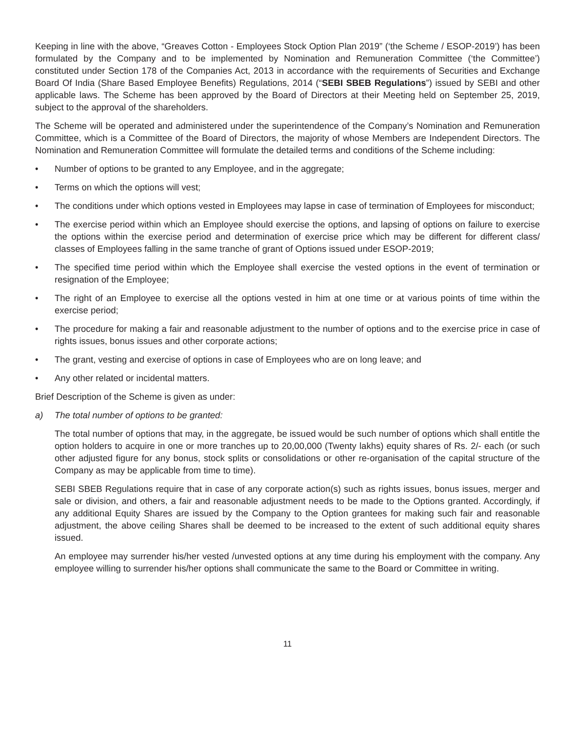Keeping in line with the above, “Greaves Cotton - Employees Stock Option Plan 2019” (‘the Scheme / ESOP-2019’) has been formulated by the Company and to be implemented by Nomination and Remuneration Committee (‘the Committee’) constituted under Section 178 of the Companies Act, 2013 in accordance with the requirements of Securities and Exchange Board Of India (Share Based Employee Benefits) Regulations, 2014 (“SEBI SBEB Regulations”) issued by SEBI and other applicable laws. The Scheme has been approved by the Board of Directors at their Meeting held on September 25, 2019, subject to the approval of the shareholders.
The Scheme will be operated and administered under the superintendence of the Company’s Nomination and Remuneration Committee, which is a Committee of the Board of Directors, the majority of whose Members are Independent Directors. The Nomination and Remuneration Committee will formulate the detailed terms and conditions of the Scheme including:
• Number of options to be granted to any Employee, and in the aggregate;
• Terms on which the options will vest;
• The conditions under which options vested in Employees may lapse in case of termination of Employees for misconduct;
• The exercise period within which an Employee should exercise the options, and lapsing of options on failure to exercise the options within the exercise period and determination of exercise price which may be different for different class/ classes of Employees falling in the same tranche of grant of Options issued under ESOP-2019;
• The specified time period within which the Employee shall exercise the vested options in the event of termination or resignation of the Employee;
• The right of an Employee to exercise all the options vested in him at one time or at various points of time within the exercise period;
• The procedure for making a fair and reasonable adjustment to the number of options and to the exercise price in case of rights issues, bonus issues and other corporate actions;
• The grant, vesting and exercise of options in case of Employees who are on long leave; and
• Any other related or incidental matters.
Brief Description of the Scheme is given as under:
a) The total number of options to be granted:
The total number of options that may, in the aggregate, be issued would be such number of options which shall entitle the option holders to acquire in one or more tranches up to 20,00,000 (Twenty lakhs) equity shares of Rs. 2/- each (or such other adjusted figure for any bonus, stock splits or consolidations or other re-organisation of the capital structure of the Company as may be applicable from time to time).
SEBI SBEB Regulations require that in case of any corporate action(s) such as rights issues, bonus issues, merger and sale or division, and others, a fair and reasonable adjustment needs to be made to the Options granted. Accordingly, if any additional Equity Shares are issued by the Company to the Option grantees for making such fair and reasonable adjustment, the above ceiling Shares shall be deemed to be increased to the extent of such additional equity shares issued.
An employee may surrender his/her vested /unvested options at any time during his employment with the company. Any employee willing to surrender his/her options shall communicate the same to the Board or Committee in writing.
11